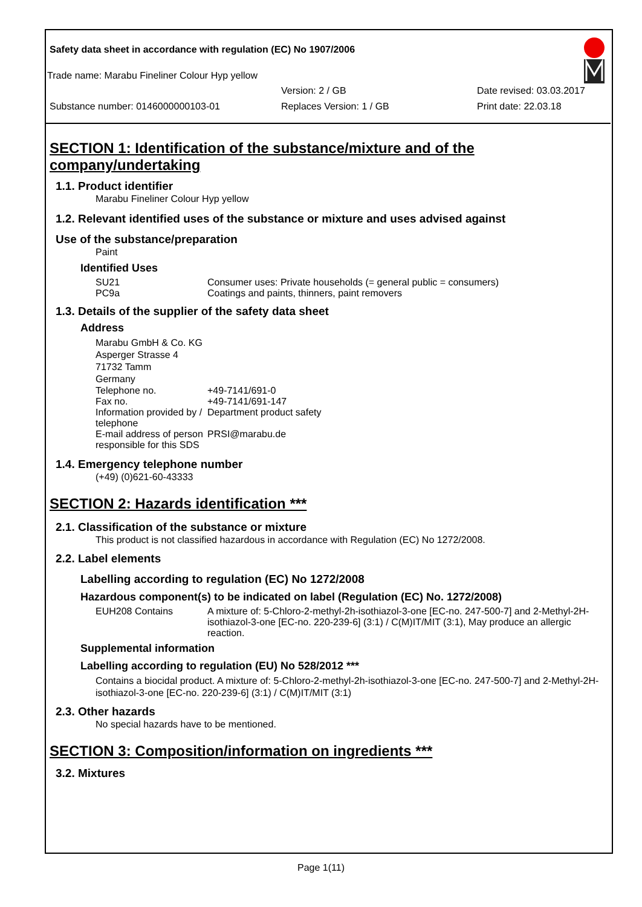Safety data sheet in accordance with regulation (EC) No 1907/2006
Trade name: Marabu Fineliner Colour Hyp yellow
Version: 2 / GB Date revised: 03.03.2017
Substance number: 0146000000103-01 Replaces Version: 1 / GB Print date: 22.03.18
SECTION 1: Identification of the substance/mixture and of the company/undertaking
1.1. Product identifier
Marabu Fineliner Colour Hyp yellow
1.2. Relevant identified uses of the substance or mixture and uses advised against
Use of the substance/preparation
Paint
Identified Uses
SU21 Consumer uses: Private households (= general public = consumers)
PC9a Coatings and paints, thinners, paint removers
1.3. Details of the supplier of the safety data sheet
Address
Marabu GmbH & Co. KG
Asperger Strasse 4
71732 Tamm
Germany
Telephone no. +49-7141/691-0
Fax no. +49-7141/691-147
Information provided by / telephone Department product safety
E-mail address of person responsible for this SDS PRSI@marabu.de
1.4. Emergency telephone number
(+49) (0)621-60-43333
SECTION 2: Hazards identification ***
2.1. Classification of the substance or mixture
This product is not classified hazardous in accordance with Regulation (EC) No 1272/2008.
2.2. Label elements
Labelling according to regulation (EC) No 1272/2008
Hazardous component(s) to be indicated on label (Regulation (EC) No. 1272/2008)
EUH208 Contains A mixture of: 5-Chloro-2-methyl-2h-isothiazol-3-one [EC-no. 247-500-7] and 2-Methyl-2H-isothiazol-3-one [EC-no. 220-239-6] (3:1) / C(M)IT/MIT (3:1), May produce an allergic reaction.
Supplemental information
Labelling according to regulation (EU) No 528/2012 ***
Contains a biocidal product. A mixture of: 5-Chloro-2-methyl-2h-isothiazol-3-one [EC-no. 247-500-7] and 2-Methyl-2H-isothiazol-3-one [EC-no. 220-239-6] (3:1) / C(M)IT/MIT (3:1)
2.3. Other hazards
No special hazards have to be mentioned.
SECTION 3: Composition/information on ingredients ***
3.2. Mixtures
Page 1(11)